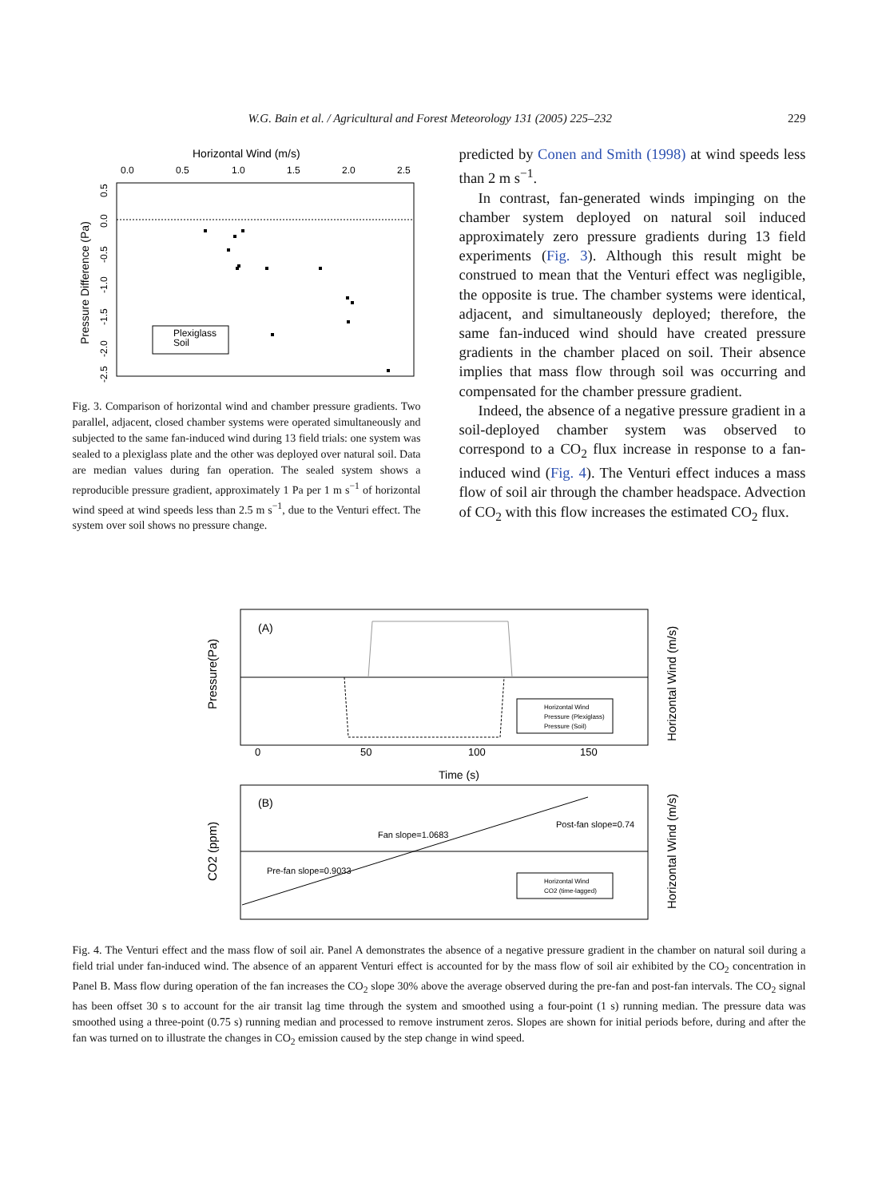W.G. Bain et al. / Agricultural and Forest Meteorology 131 (2005) 225–232 229
Horizontal Wind (m/s)
0.0
0.5
1.0
1.5
2.0
2.5
Pressure Difference (Pa)
0.5
0.0
-0.5
-1.0
-1.5
-2.0
-2.5
Plexiglass
Soil
Fig. 3. Comparison of horizontal wind and chamber pressure gradients. Two parallel, adjacent, closed chamber systems were operated simultaneously and subjected to the same fan-induced wind during 13 field trials: one system was sealed to a plexiglass plate and the other was deployed over natural soil. Data are median values during fan operation. The sealed system shows a reproducible pressure gradient, approximately 1 Pa per 1 m s<sup>−1</sup> of horizontal wind speed at wind speeds less than 2.5 m s<sup>−1</sup>, due to the Venturi effect. The system over soil shows no pressure change.
predicted by Conen and Smith (1998) at wind speeds less than 2 m s<sup>−1</sup>.
In contrast, fan-generated winds impinging on the chamber system deployed on natural soil induced approximately zero pressure gradients during 13 field experiments (Fig. 3). Although this result might be construed to mean that the Venturi effect was negligible, the opposite is true. The chamber systems were identical, adjacent, and simultaneously deployed; therefore, the same fan-induced wind should have created pressure gradients in the chamber placed on soil. Their absence implies that mass flow through soil was occurring and compensated for the chamber pressure gradient.
Indeed, the absence of a negative pressure gradient in a soil-deployed chamber system was observed to correspond to a CO<sub>2</sub> flux increase in response to a fan-induced wind (Fig. 4). The Venturi effect induces a mass flow of soil air through the chamber headspace. Advection of CO<sub>2</sub> with this flow increases the estimated CO<sub>2</sub> flux.
(A)
Pressure(Pa)
Horizontal Wind (m/s)
Horizontal Wind
Pressure (Plexiglass)
Pressure (Soil)
0
50
100
150
Time (s)
(B)
CO2 (ppm)
Horizontal Wind (m/s)
Pre-fan slope=0.9033
Fan slope=1.0683
Post-fan slope=0.74
Horizontal Wind
CO2 (time-lagged)
Fig. 4. The Venturi effect and the mass flow of soil air. Panel A demonstrates the absence of a negative pressure gradient in the chamber on natural soil during a field trial under fan-induced wind. The absence of an apparent Venturi effect is accounted for by the mass flow of soil air exhibited by the CO<sub>2</sub> concentration in Panel B. Mass flow during operation of the fan increases the CO<sub>2</sub> slope 30% above the average observed during the pre-fan and post-fan intervals. The CO<sub>2</sub> signal has been offset 30 s to account for the air transit lag time through the system and smoothed using a four-point (1 s) running median. The pressure data was smoothed using a three-point (0.75 s) running median and processed to remove instrument zeros. Slopes are shown for initial periods before, during and after the fan was turned on to illustrate the changes in CO<sub>2</sub> emission caused by the step change in wind speed.